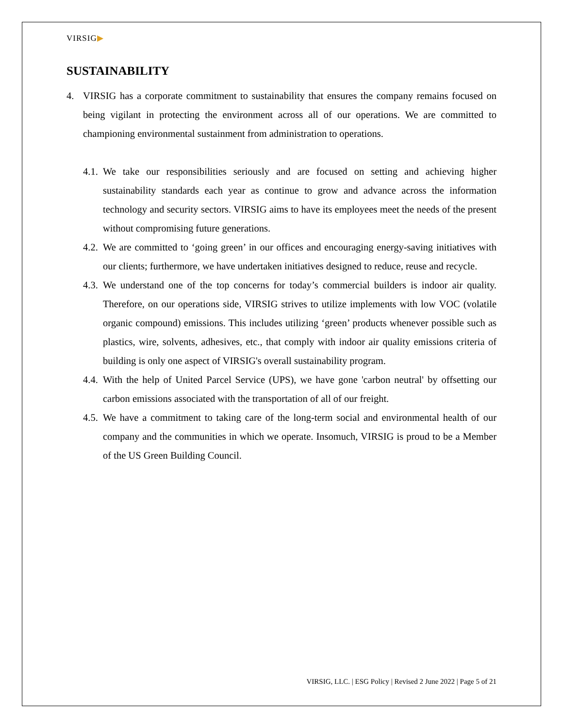VIRSIG▶
SUSTAINABILITY
4. VIRSIG has a corporate commitment to sustainability that ensures the company remains focused on being vigilant in protecting the environment across all of our operations. We are committed to championing environmental sustainment from administration to operations.
4.1. We take our responsibilities seriously and are focused on setting and achieving higher sustainability standards each year as continue to grow and advance across the information technology and security sectors. VIRSIG aims to have its employees meet the needs of the present without compromising future generations.
4.2. We are committed to ‘going green’ in our offices and encouraging energy-saving initiatives with our clients; furthermore, we have undertaken initiatives designed to reduce, reuse and recycle.
4.3. We understand one of the top concerns for today’s commercial builders is indoor air quality. Therefore, on our operations side, VIRSIG strives to utilize implements with low VOC (volatile organic compound) emissions. This includes utilizing ‘green’ products whenever possible such as plastics, wire, solvents, adhesives, etc., that comply with indoor air quality emissions criteria of building is only one aspect of VIRSIG's overall sustainability program.
4.4. With the help of United Parcel Service (UPS), we have gone 'carbon neutral' by offsetting our carbon emissions associated with the transportation of all of our freight.
4.5. We have a commitment to taking care of the long-term social and environmental health of our company and the communities in which we operate. Insomuch, VIRSIG is proud to be a Member of the US Green Building Council.
VIRSIG, LLC. | ESG Policy | Revised 2 June 2022 | Page 5 of 21